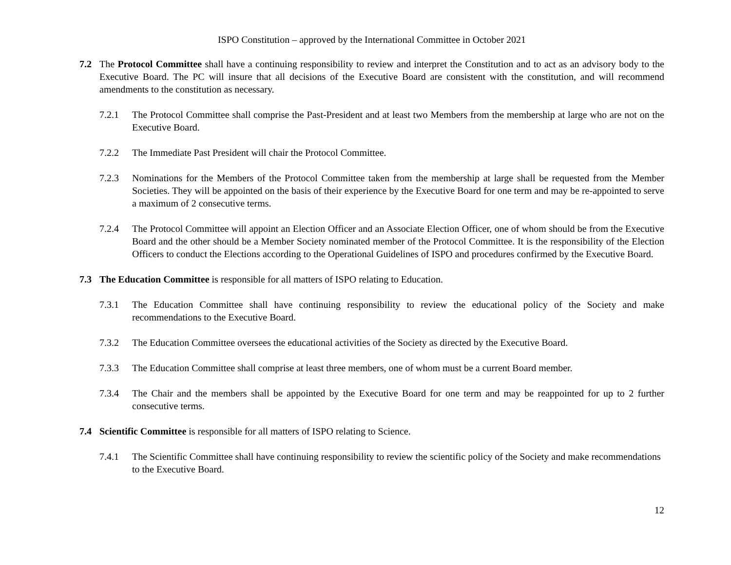ISPO Constitution – approved by the International Committee in October 2021
7.2 The Protocol Committee shall have a continuing responsibility to review and interpret the Constitution and to act as an advisory body to the Executive Board. The PC will insure that all decisions of the Executive Board are consistent with the constitution, and will recommend amendments to the constitution as necessary.
7.2.1 The Protocol Committee shall comprise the Past-President and at least two Members from the membership at large who are not on the Executive Board.
7.2.2 The Immediate Past President will chair the Protocol Committee.
7.2.3 Nominations for the Members of the Protocol Committee taken from the membership at large shall be requested from the Member Societies. They will be appointed on the basis of their experience by the Executive Board for one term and may be re-appointed to serve a maximum of 2 consecutive terms.
7.2.4 The Protocol Committee will appoint an Election Officer and an Associate Election Officer, one of whom should be from the Executive Board and the other should be a Member Society nominated member of the Protocol Committee. It is the responsibility of the Election Officers to conduct the Elections according to the Operational Guidelines of ISPO and procedures confirmed by the Executive Board.
7.3 The Education Committee is responsible for all matters of ISPO relating to Education.
7.3.1 The Education Committee shall have continuing responsibility to review the educational policy of the Society and make recommendations to the Executive Board.
7.3.2 The Education Committee oversees the educational activities of the Society as directed by the Executive Board.
7.3.3 The Education Committee shall comprise at least three members, one of whom must be a current Board member.
7.3.4 The Chair and the members shall be appointed by the Executive Board for one term and may be reappointed for up to 2 further consecutive terms.
7.4 Scientific Committee is responsible for all matters of ISPO relating to Science.
7.4.1 The Scientific Committee shall have continuing responsibility to review the scientific policy of the Society and make recommendations to the Executive Board.
12